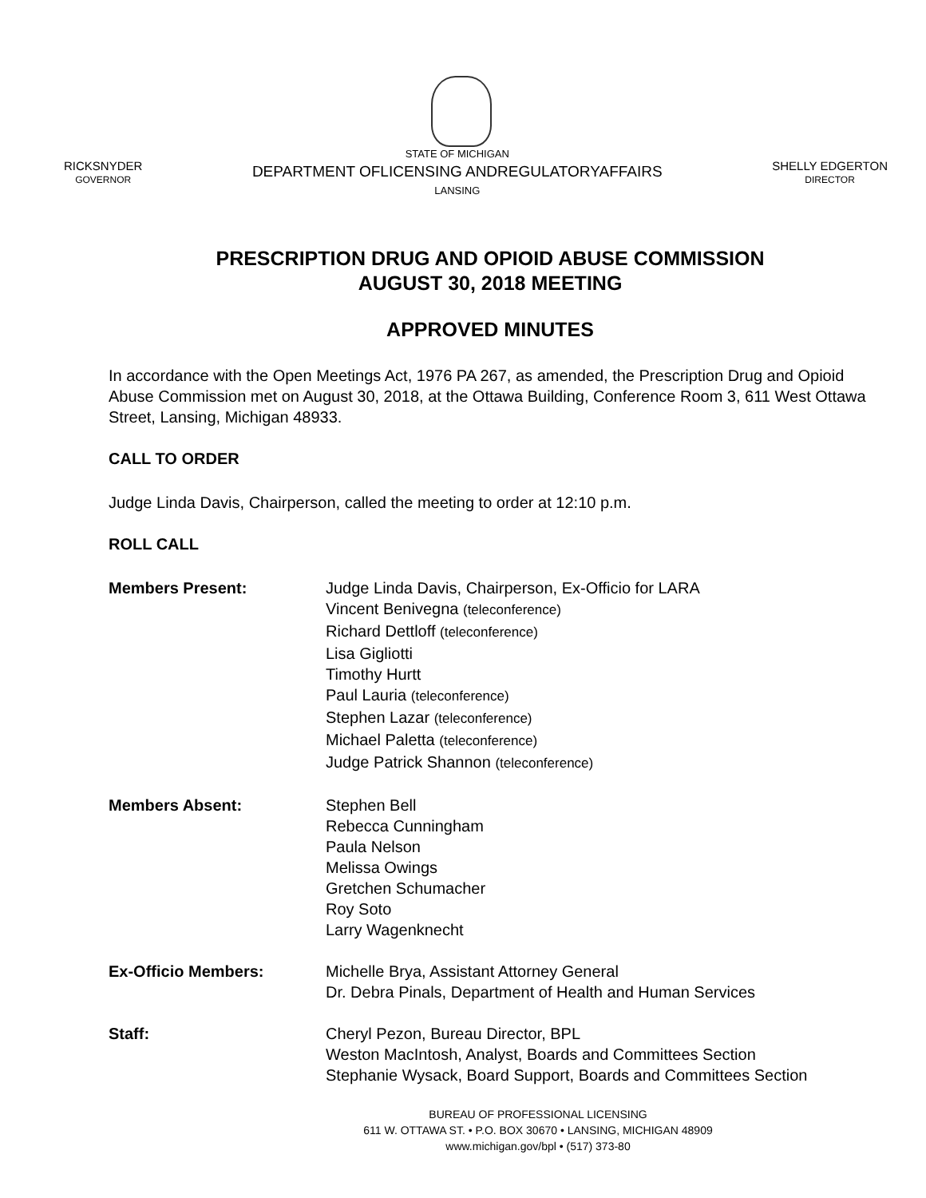RICKSNYDER
GOVERNOR
STATE OF MICHIGAN
DEPARTMENT OFLICENSING ANDREGULATORYAFFAIRS
LANSING
SHELLY EDGERTON
DIRECTOR
PRESCRIPTION DRUG AND OPIOID ABUSE COMMISSION
AUGUST 30, 2018 MEETING
APPROVED MINUTES
In accordance with the Open Meetings Act, 1976 PA 267, as amended, the Prescription Drug and Opioid Abuse Commission met on August 30, 2018, at the Ottawa Building, Conference Room 3, 611 West Ottawa Street, Lansing, Michigan 48933.
CALL TO ORDER
Judge Linda Davis, Chairperson, called the meeting to order at 12:10 p.m.
ROLL CALL
Members Present: Judge Linda Davis, Chairperson, Ex-Officio for LARA
Vincent Benivegna (teleconference)
Richard Dettloff (teleconference)
Lisa Gigliotti
Timothy Hurtt
Paul Lauria (teleconference)
Stephen Lazar (teleconference)
Michael Paletta (teleconference)
Judge Patrick Shannon (teleconference)
Members Absent: Stephen Bell
Rebecca Cunningham
Paula Nelson
Melissa Owings
Gretchen Schumacher
Roy Soto
Larry Wagenknecht
Ex-Officio Members: Michelle Brya, Assistant Attorney General
Dr. Debra Pinals, Department of Health and Human Services
Staff: Cheryl Pezon, Bureau Director, BPL
Weston MacIntosh, Analyst, Boards and Committees Section
Stephanie Wysack, Board Support, Boards and Committees Section
BUREAU OF PROFESSIONAL LICENSING
611 W. OTTAWA ST. • P.O. BOX 30670 • LANSING, MICHIGAN 48909
www.michigan.gov/bpl • (517) 373-80